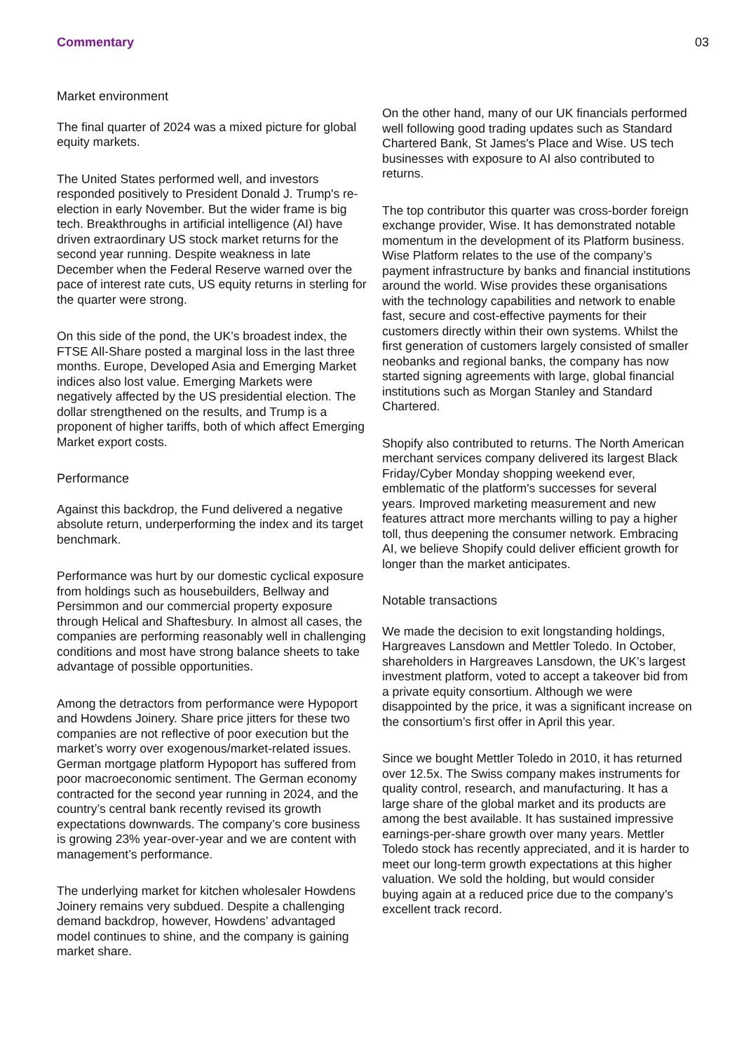Commentary 03
Market environment
The final quarter of 2024 was a mixed picture for global equity markets.
The United States performed well, and investors responded positively to President Donald J. Trump's re-election in early November. But the wider frame is big tech. Breakthroughs in artificial intelligence (AI) have driven extraordinary US stock market returns for the second year running. Despite weakness in late December when the Federal Reserve warned over the pace of interest rate cuts, US equity returns in sterling for the quarter were strong.
On this side of the pond, the UK’s broadest index, the FTSE All-Share posted a marginal loss in the last three months. Europe, Developed Asia and Emerging Market indices also lost value. Emerging Markets were negatively affected by the US presidential election. The dollar strengthened on the results, and Trump is a proponent of higher tariffs, both of which affect Emerging Market export costs.
Performance
Against this backdrop, the Fund delivered a negative absolute return, underperforming the index and its target benchmark.
Performance was hurt by our domestic cyclical exposure from holdings such as housebuilders, Bellway and Persimmon and our commercial property exposure through Helical and Shaftesbury. In almost all cases, the companies are performing reasonably well in challenging conditions and most have strong balance sheets to take advantage of possible opportunities.
Among the detractors from performance were Hypoport and Howdens Joinery. Share price jitters for these two companies are not reflective of poor execution but the market’s worry over exogenous/market-related issues. German mortgage platform Hypoport has suffered from poor macroeconomic sentiment. The German economy contracted for the second year running in 2024, and the country’s central bank recently revised its growth expectations downwards. The company’s core business is growing 23% year-over-year and we are content with management’s performance.
The underlying market for kitchen wholesaler Howdens Joinery remains very subdued. Despite a challenging demand backdrop, however, Howdens’ advantaged model continues to shine, and the company is gaining market share.
On the other hand, many of our UK financials performed well following good trading updates such as Standard Chartered Bank, St James's Place and Wise. US tech businesses with exposure to AI also contributed to returns.
The top contributor this quarter was cross-border foreign exchange provider, Wise. It has demonstrated notable momentum in the development of its Platform business. Wise Platform relates to the use of the company’s payment infrastructure by banks and financial institutions around the world. Wise provides these organisations with the technology capabilities and network to enable fast, secure and cost-effective payments for their customers directly within their own systems. Whilst the first generation of customers largely consisted of smaller neobanks and regional banks, the company has now started signing agreements with large, global financial institutions such as Morgan Stanley and Standard Chartered.
Shopify also contributed to returns. The North American merchant services company delivered its largest Black Friday/Cyber Monday shopping weekend ever, emblematic of the platform's successes for several years. Improved marketing measurement and new features attract more merchants willing to pay a higher toll, thus deepening the consumer network. Embracing AI, we believe Shopify could deliver efficient growth for longer than the market anticipates.
Notable transactions
We made the decision to exit longstanding holdings, Hargreaves Lansdown and Mettler Toledo. In October, shareholders in Hargreaves Lansdown, the UK’s largest investment platform, voted to accept a takeover bid from a private equity consortium. Although we were disappointed by the price, it was a significant increase on the consortium’s first offer in April this year.
Since we bought Mettler Toledo in 2010, it has returned over 12.5x. The Swiss company makes instruments for quality control, research, and manufacturing. It has a large share of the global market and its products are among the best available. It has sustained impressive earnings-per-share growth over many years. Mettler Toledo stock has recently appreciated, and it is harder to meet our long-term growth expectations at this higher valuation. We sold the holding, but would consider buying again at a reduced price due to the company’s excellent track record.